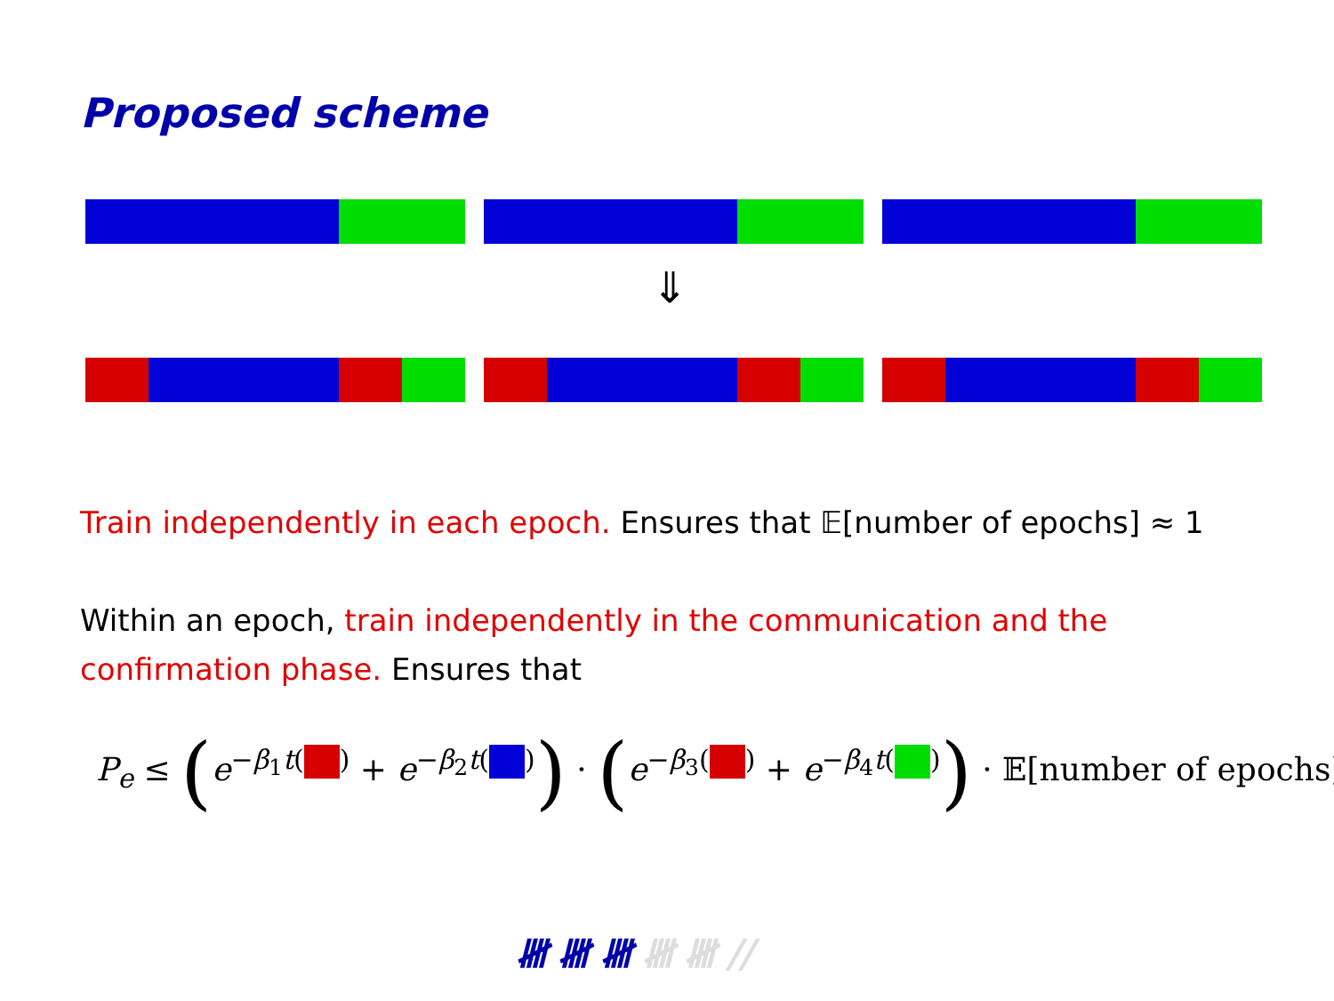Proposed scheme
⇓
Train independently in each epoch. Ensures that 𝔼[number of epochs] ≈ 1
Within an epoch, train independently in the communication and the confirmation phase. Ensures that
P<sub>e</sub> ≤ (e<sup>−β<sub>1</sub>t( )</sup> + e<sup>−β<sub>2</sub>t( )</sup>) · (e<sup>−β<sub>3</sub>( )</sup> + e<sup>−β<sub>4</sub>t( )</sup>) · 𝔼[number of epochs]
𝍸 𝍸 𝍸 𝍸 𝍸 //